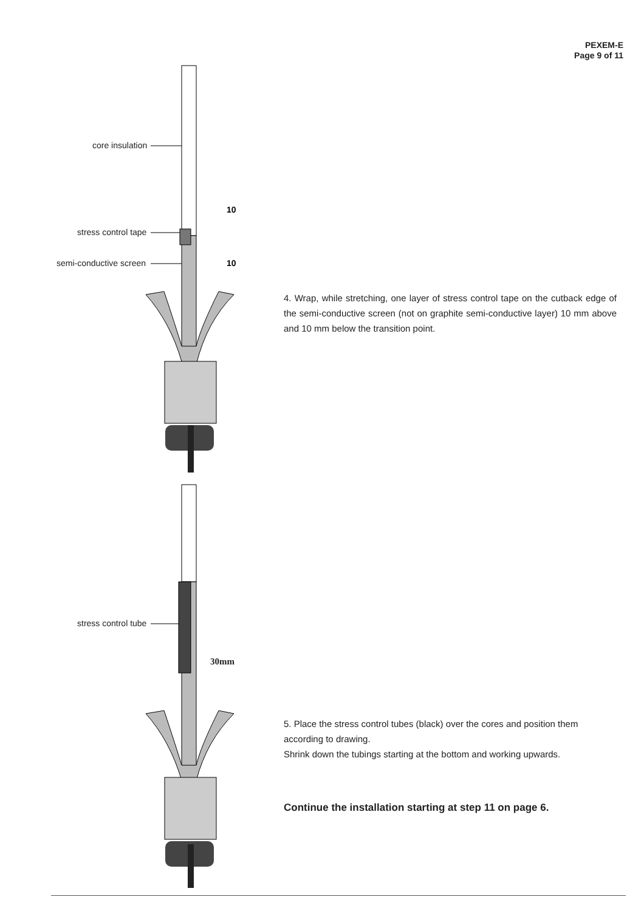PEXEM-E
Page 9 of 11
10
10
core insulation
stress control tape
semi-conductive screen
stress control tube
30mm
4. Wrap, while stretching, one layer of stress control tape on the cutback edge of the semi-conductive screen (not on graphite semi-conductive layer) 10 mm above and 10 mm below the transition point.
5. Place the stress control tubes (black) over the cores and position them according to drawing.
Shrink down the tubings starting at the bottom and working upwards.
Continue the installation starting at step 11 on page 6.